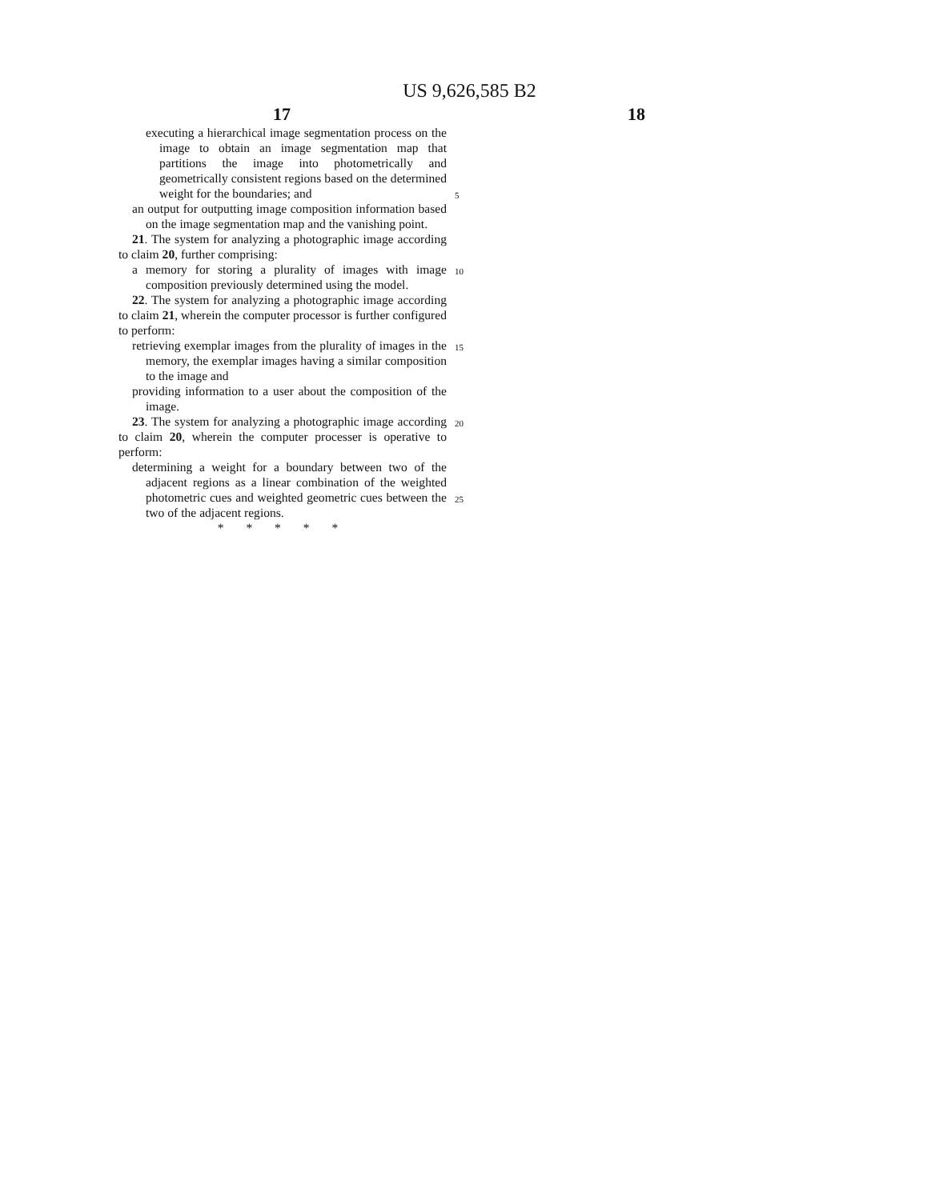US 9,626,585 B2
17 18
executing a hierarchical image segmentation process on the image to obtain an image segmentation map that partitions the image into photometrically and geometrically consistent regions based on the determined weight for the boundaries; and
an output for outputting image composition information based on the image segmentation map and the vanishing point.
21. The system for analyzing a photographic image according to claim 20, further comprising:
a memory for storing a plurality of images with image composition previously determined using the model.
22. The system for analyzing a photographic image according to claim 21, wherein the computer processor is further configured to perform:
retrieving exemplar images from the plurality of images in the memory, the exemplar images having a similar composition to the image and
providing information to a user about the composition of the image.
23. The system for analyzing a photographic image according to claim 20, wherein the computer processer is operative to perform:
determining a weight for a boundary between two of the adjacent regions as a linear combination of the weighted photometric cues and weighted geometric cues between the two of the adjacent regions.
* * * * *
5
10
15
20
25